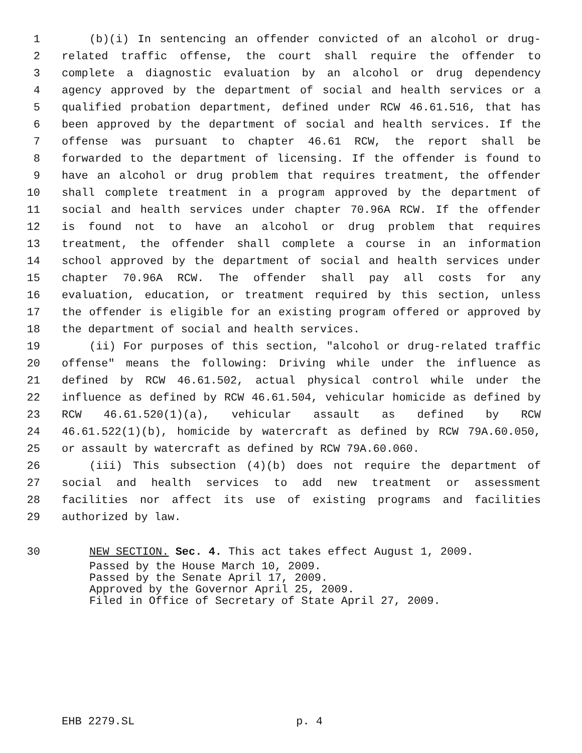1 (b)(i) In sentencing an offender convicted of an alcohol or drug-
2 related traffic offense, the court shall require the offender to
3 complete a diagnostic evaluation by an alcohol or drug dependency
4 agency approved by the department of social and health services or a
5 qualified probation department, defined under RCW 46.61.516, that has
6 been approved by the department of social and health services. If the
7 offense was pursuant to chapter 46.61 RCW, the report shall be
8 forwarded to the department of licensing. If the offender is found to
9 have an alcohol or drug problem that requires treatment, the offender
10 shall complete treatment in a program approved by the department of
11 social and health services under chapter 70.96A RCW. If the offender
12 is found not to have an alcohol or drug problem that requires
13 treatment, the offender shall complete a course in an information
14 school approved by the department of social and health services under
15 chapter 70.96A RCW. The offender shall pay all costs for any
16 evaluation, education, or treatment required by this section, unless
17 the offender is eligible for an existing program offered or approved by
18 the department of social and health services.
19 (ii) For purposes of this section, "alcohol or drug-related traffic
20 offense" means the following: Driving while under the influence as
21 defined by RCW 46.61.502, actual physical control while under the
22 influence as defined by RCW 46.61.504, vehicular homicide as defined by
23 RCW 46.61.520(1)(a), vehicular assault as defined by RCW
24 46.61.522(1)(b), homicide by watercraft as defined by RCW 79A.60.050,
25 or assault by watercraft as defined by RCW 79A.60.060.
26 (iii) This subsection (4)(b) does not require the department of
27 social and health services to add new treatment or assessment
28 facilities nor affect its use of existing programs and facilities
29 authorized by law.
30 NEW SECTION. Sec. 4. This act takes effect August 1, 2009.
Passed by the House March 10, 2009. Passed by the Senate April 17, 2009. Approved by the Governor April 25, 2009. Filed in Office of Secretary of State April 27, 2009.
EHB 2279.SL p. 4